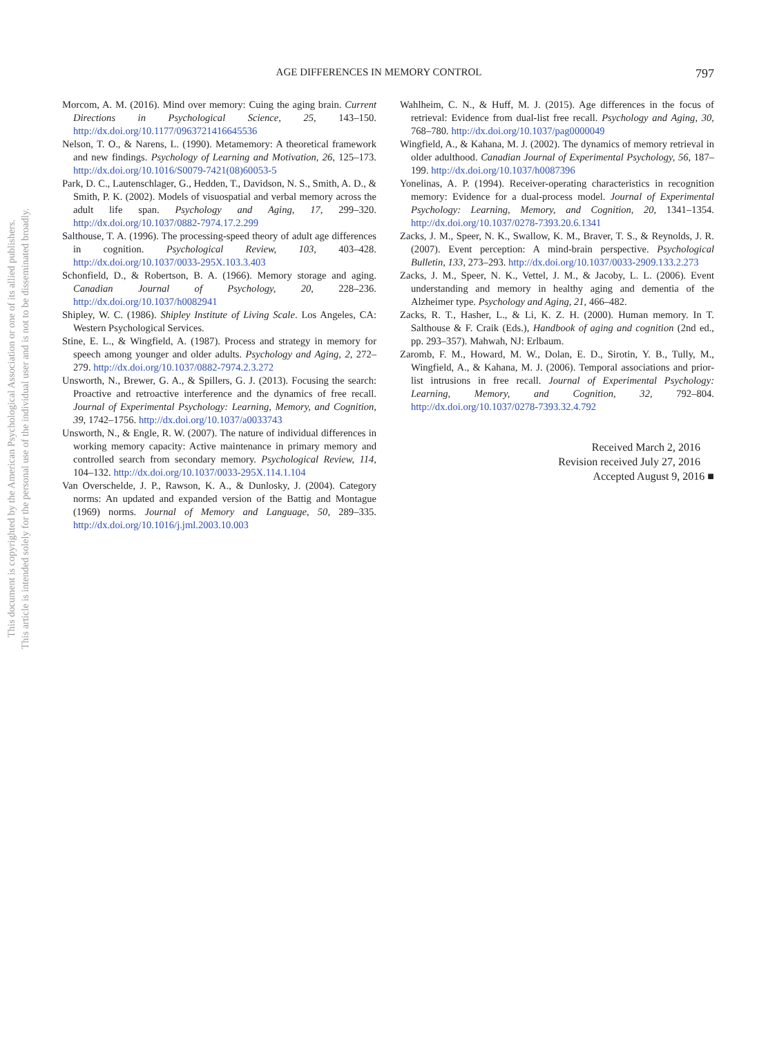This document is copyrighted by the American Psychological Association or one of its allied publishers.
This article is intended solely for the personal use of the individual user and is not to be disseminated broadly.
AGE DIFFERENCES IN MEMORY CONTROL 797
Morcom, A. M. (2016). Mind over memory: Cuing the aging brain. Current Directions in Psychological Science, 25, 143–150. http://dx.doi.org/10.1177/0963721416645536
Nelson, T. O., & Narens, L. (1990). Metamemory: A theoretical framework and new findings. Psychology of Learning and Motivation, 26, 125–173. http://dx.doi.org/10.1016/S0079-7421(08)60053-5
Park, D. C., Lautenschlager, G., Hedden, T., Davidson, N. S., Smith, A. D., & Smith, P. K. (2002). Models of visuospatial and verbal memory across the adult life span. Psychology and Aging, 17, 299–320. http://dx.doi.org/10.1037/0882-7974.17.2.299
Salthouse, T. A. (1996). The processing-speed theory of adult age differences in cognition. Psychological Review, 103, 403–428. http://dx.doi.org/10.1037/0033-295X.103.3.403
Schonfield, D., & Robertson, B. A. (1966). Memory storage and aging. Canadian Journal of Psychology, 20, 228–236. http://dx.doi.org/10.1037/h0082941
Shipley, W. C. (1986). Shipley Institute of Living Scale. Los Angeles, CA: Western Psychological Services.
Stine, E. L., & Wingfield, A. (1987). Process and strategy in memory for speech among younger and older adults. Psychology and Aging, 2, 272–279. http://dx.doi.org/10.1037/0882-7974.2.3.272
Unsworth, N., Brewer, G. A., & Spillers, G. J. (2013). Focusing the search: Proactive and retroactive interference and the dynamics of free recall. Journal of Experimental Psychology: Learning, Memory, and Cognition, 39, 1742–1756. http://dx.doi.org/10.1037/a0033743
Unsworth, N., & Engle, R. W. (2007). The nature of individual differences in working memory capacity: Active maintenance in primary memory and controlled search from secondary memory. Psychological Review, 114, 104–132. http://dx.doi.org/10.1037/0033-295X.114.1.104
Van Overschelde, J. P., Rawson, K. A., & Dunlosky, J. (2004). Category norms: An updated and expanded version of the Battig and Montague (1969) norms. Journal of Memory and Language, 50, 289–335. http://dx.doi.org/10.1016/j.jml.2003.10.003
Wahlheim, C. N., & Huff, M. J. (2015). Age differences in the focus of retrieval: Evidence from dual-list free recall. Psychology and Aging, 30, 768–780. http://dx.doi.org/10.1037/pag0000049
Wingfield, A., & Kahana, M. J. (2002). The dynamics of memory retrieval in older adulthood. Canadian Journal of Experimental Psychology, 56, 187–199. http://dx.doi.org/10.1037/h0087396
Yonelinas, A. P. (1994). Receiver-operating characteristics in recognition memory: Evidence for a dual-process model. Journal of Experimental Psychology: Learning, Memory, and Cognition, 20, 1341–1354. http://dx.doi.org/10.1037/0278-7393.20.6.1341
Zacks, J. M., Speer, N. K., Swallow, K. M., Braver, T. S., & Reynolds, J. R. (2007). Event perception: A mind-brain perspective. Psychological Bulletin, 133, 273–293. http://dx.doi.org/10.1037/0033-2909.133.2.273
Zacks, J. M., Speer, N. K., Vettel, J. M., & Jacoby, L. L. (2006). Event understanding and memory in healthy aging and dementia of the Alzheimer type. Psychology and Aging, 21, 466–482.
Zacks, R. T., Hasher, L., & Li, K. Z. H. (2000). Human memory. In T. Salthouse & F. Craik (Eds.), Handbook of aging and cognition (2nd ed., pp. 293–357). Mahwah, NJ: Erlbaum.
Zaromb, F. M., Howard, M. W., Dolan, E. D., Sirotin, Y. B., Tully, M., Wingfield, A., & Kahana, M. J. (2006). Temporal associations and prior-list intrusions in free recall. Journal of Experimental Psychology: Learning, Memory, and Cognition, 32, 792–804. http://dx.doi.org/10.1037/0278-7393.32.4.792
Received March 2, 2016
Revision received July 27, 2016
Accepted August 9, 2016 ■